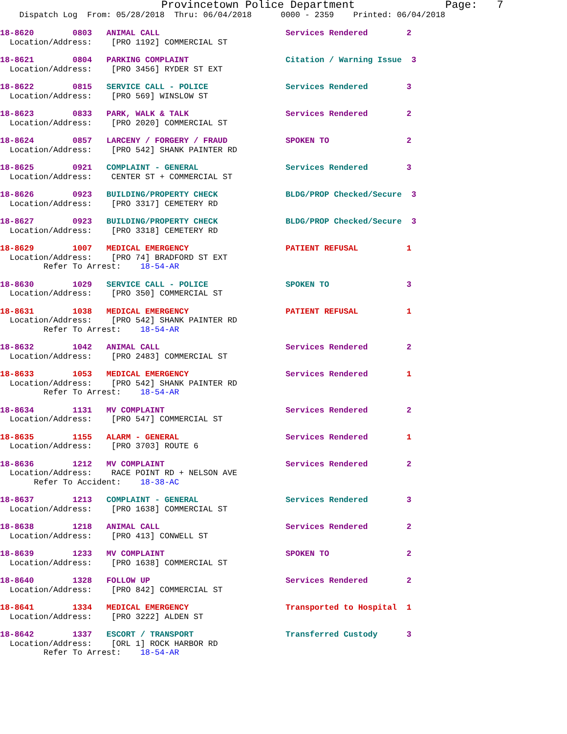Provincetown Police Department              Page:   7
    Dispatch Log  From: 05/28/2018  Thru: 06/04/2018      0000 - 2359    Printed: 06/04/2018
18-8620        0803   ANIMAL CALL                          Services Rendered        2
  Location/Address:    [PRO 1192] COMMERCIAL ST
18-8621        0804   PARKING COMPLAINT                    Citation / Warning Issue  3
  Location/Address:    [PRO 3456] RYDER ST EXT
18-8622        0815   SERVICE CALL - POLICE                Services Rendered        3
  Location/Address:    [PRO 569] WINSLOW ST
18-8623        0833   PARK, WALK & TALK                    Services Rendered        2
  Location/Address:    [PRO 2020] COMMERCIAL ST
18-8624        0857   LARCENY / FORGERY / FRAUD            SPOKEN TO                2
  Location/Address:    [PRO 542] SHANK PAINTER RD
18-8625        0921   COMPLAINT - GENERAL                  Services Rendered        3
  Location/Address:    CENTER ST + COMMERCIAL ST
18-8626        0923   BUILDING/PROPERTY CHECK              BLDG/PROP Checked/Secure  3
  Location/Address:    [PRO 3317] CEMETERY RD
18-8627        0923   BUILDING/PROPERTY CHECK              BLDG/PROP Checked/Secure  3
  Location/Address:    [PRO 3318] CEMETERY RD
18-8629        1007   MEDICAL EMERGENCY                    PATIENT REFUSAL          1
  Location/Address:    [PRO 74] BRADFORD ST EXT
         Refer To Arrest:    18-54-AR
18-8630        1029   SERVICE CALL - POLICE                SPOKEN TO                3
  Location/Address:    [PRO 350] COMMERCIAL ST
18-8631        1038   MEDICAL EMERGENCY                    PATIENT REFUSAL          1
  Location/Address:    [PRO 542] SHANK PAINTER RD
         Refer To Arrest:    18-54-AR
18-8632        1042   ANIMAL CALL                          Services Rendered        2
  Location/Address:    [PRO 2483] COMMERCIAL ST
18-8633        1053   MEDICAL EMERGENCY                    Services Rendered        1
  Location/Address:    [PRO 542] SHANK PAINTER RD
         Refer To Arrest:    18-54-AR
18-8634        1131   MV COMPLAINT                         Services Rendered        2
  Location/Address:    [PRO 547] COMMERCIAL ST
18-8635        1155   ALARM - GENERAL                      Services Rendered        1
  Location/Address:    [PRO 3703] ROUTE 6
18-8636        1212   MV COMPLAINT                         Services Rendered        2
  Location/Address:    RACE POINT RD + NELSON AVE
       Refer To Accident:    18-38-AC
18-8637        1213   COMPLAINT - GENERAL                  Services Rendered        3
  Location/Address:    [PRO 1638] COMMERCIAL ST
18-8638        1218   ANIMAL CALL                          Services Rendered        2
  Location/Address:    [PRO 413] CONWELL ST
18-8639        1233   MV COMPLAINT                         SPOKEN TO                2
  Location/Address:    [PRO 1638] COMMERCIAL ST
18-8640        1328   FOLLOW UP                            Services Rendered        2
  Location/Address:    [PRO 842] COMMERCIAL ST
18-8641        1334   MEDICAL EMERGENCY                    Transported to Hospital  1
  Location/Address:    [PRO 3222] ALDEN ST
18-8642        1337   ESCORT / TRANSPORT                   Transferred Custody      3
  Location/Address:    [ORL 1] ROCK HARBOR RD
         Refer To Arrest:    18-54-AR